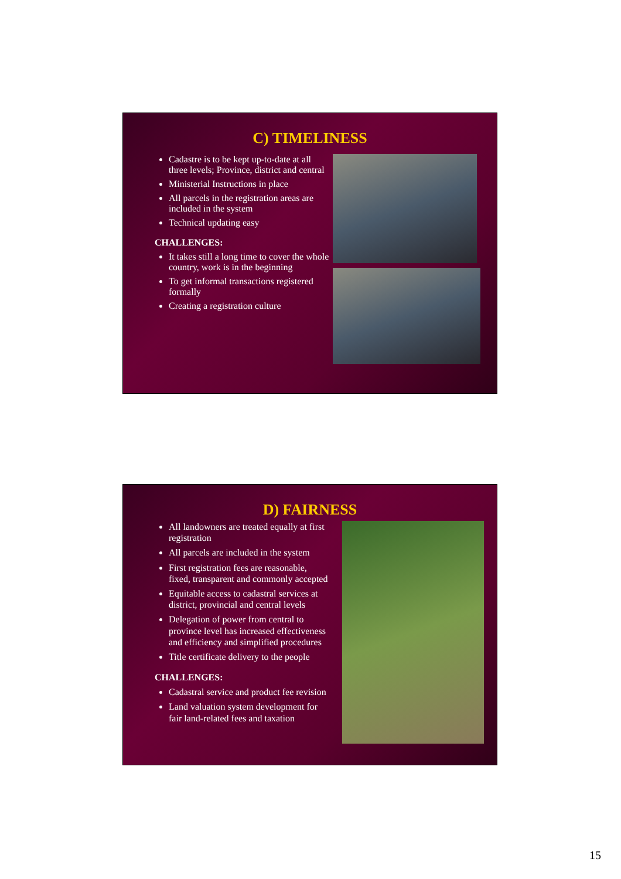C) TIMELINESS
Cadastre is to be kept up-to-date at all three levels; Province, district and central
Ministerial Instructions in place
All parcels in the registration areas are included in the system
Technical updating easy
CHALLENGES:
It takes still a long time to cover the whole country, work is in the beginning
To get informal transactions registered formally
Creating a registration culture
D) FAIRNESS
All landowners are treated equally at first registration
All parcels are included in the system
First registration fees are reasonable, fixed, transparent and commonly accepted
Equitable access to cadastral services at district, provincial and central levels
Delegation of power from central to province level has increased effectiveness and efficiency and simplified procedures
Title certificate delivery to the people
CHALLENGES:
Cadastral service and product fee revision
Land valuation system development for fair land-related fees and taxation
15